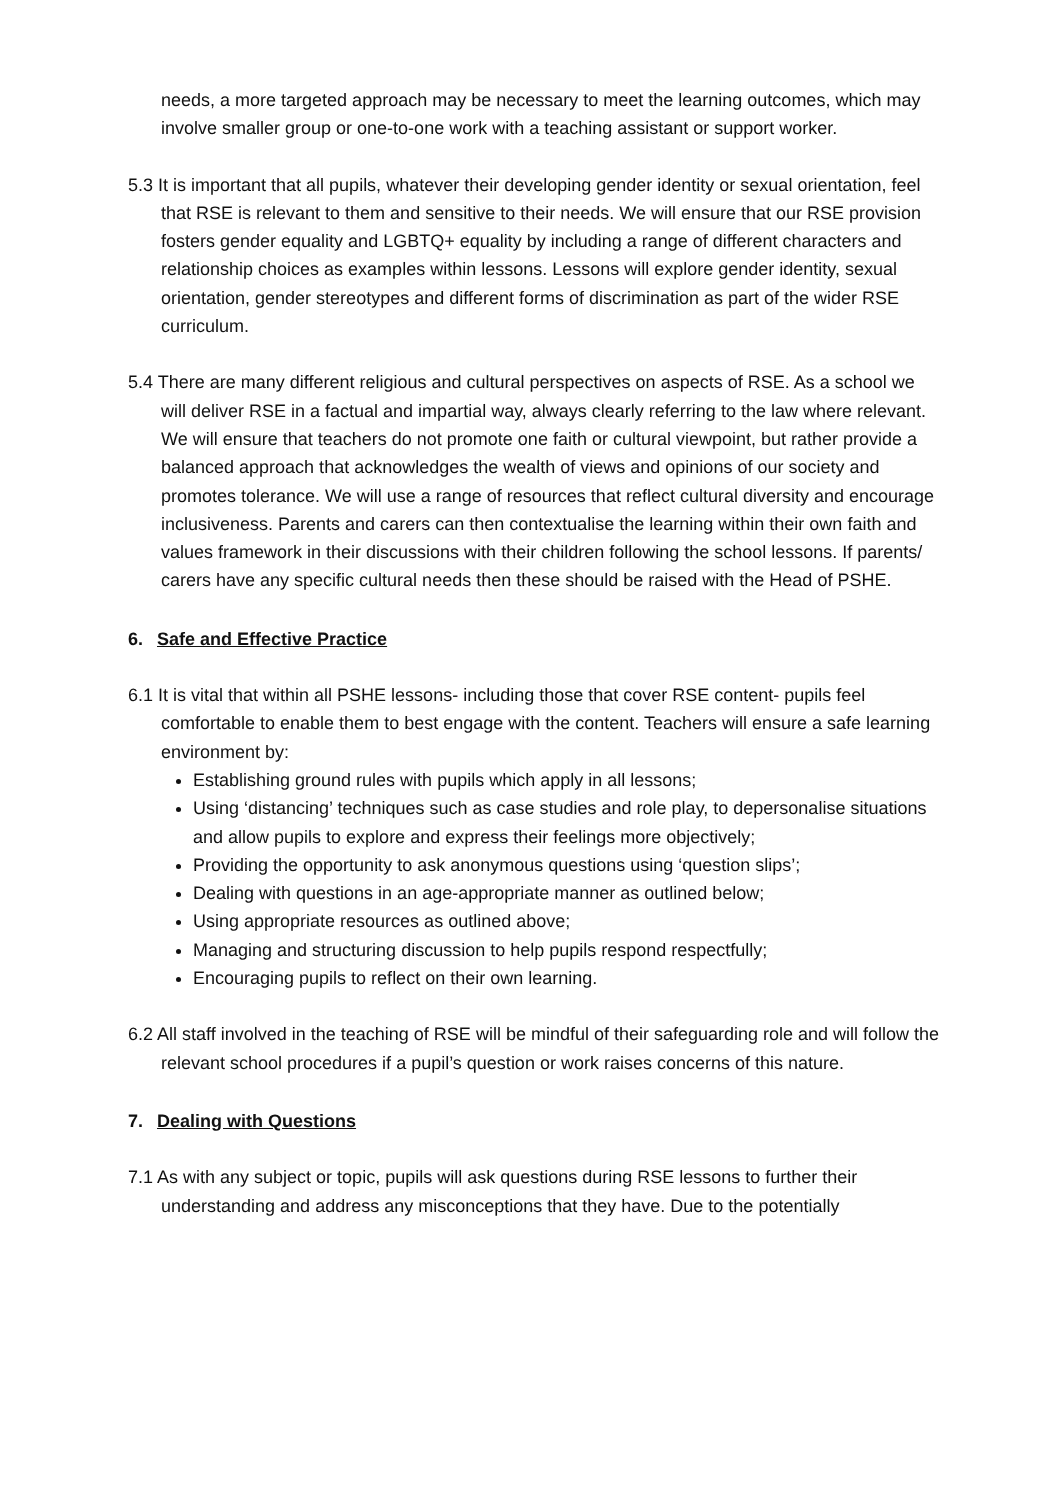needs, a more targeted approach may be necessary to meet the learning outcomes, which may involve smaller group or one-to-one work with a teaching assistant or support worker.
5.3 It is important that all pupils, whatever their developing gender identity or sexual orientation, feel that RSE is relevant to them and sensitive to their needs. We will ensure that our RSE provision fosters gender equality and LGBTQ+ equality by including a range of different characters and relationship choices as examples within lessons. Lessons will explore gender identity, sexual orientation, gender stereotypes and different forms of discrimination as part of the wider RSE curriculum.
5.4 There are many different religious and cultural perspectives on aspects of RSE. As a school we will deliver RSE in a factual and impartial way, always clearly referring to the law where relevant. We will ensure that teachers do not promote one faith or cultural viewpoint, but rather provide a balanced approach that acknowledges the wealth of views and opinions of our society and promotes tolerance. We will use a range of resources that reflect cultural diversity and encourage inclusiveness. Parents and carers can then contextualise the learning within their own faith and values framework in their discussions with their children following the school lessons. If parents/ carers have any specific cultural needs then these should be raised with the Head of PSHE.
6. Safe and Effective Practice
6.1 It is vital that within all PSHE lessons- including those that cover RSE content- pupils feel comfortable to enable them to best engage with the content. Teachers will ensure a safe learning environment by:
Establishing ground rules with pupils which apply in all lessons;
Using ‘distancing’ techniques such as case studies and role play, to depersonalise situations and allow pupils to explore and express their feelings more objectively;
Providing the opportunity to ask anonymous questions using ‘question slips’;
Dealing with questions in an age-appropriate manner as outlined below;
Using appropriate resources as outlined above;
Managing and structuring discussion to help pupils respond respectfully;
Encouraging pupils to reflect on their own learning.
6.2 All staff involved in the teaching of RSE will be mindful of their safeguarding role and will follow the relevant school procedures if a pupil’s question or work raises concerns of this nature.
7. Dealing with Questions
7.1 As with any subject or topic, pupils will ask questions during RSE lessons to further their understanding and address any misconceptions that they have. Due to the potentially